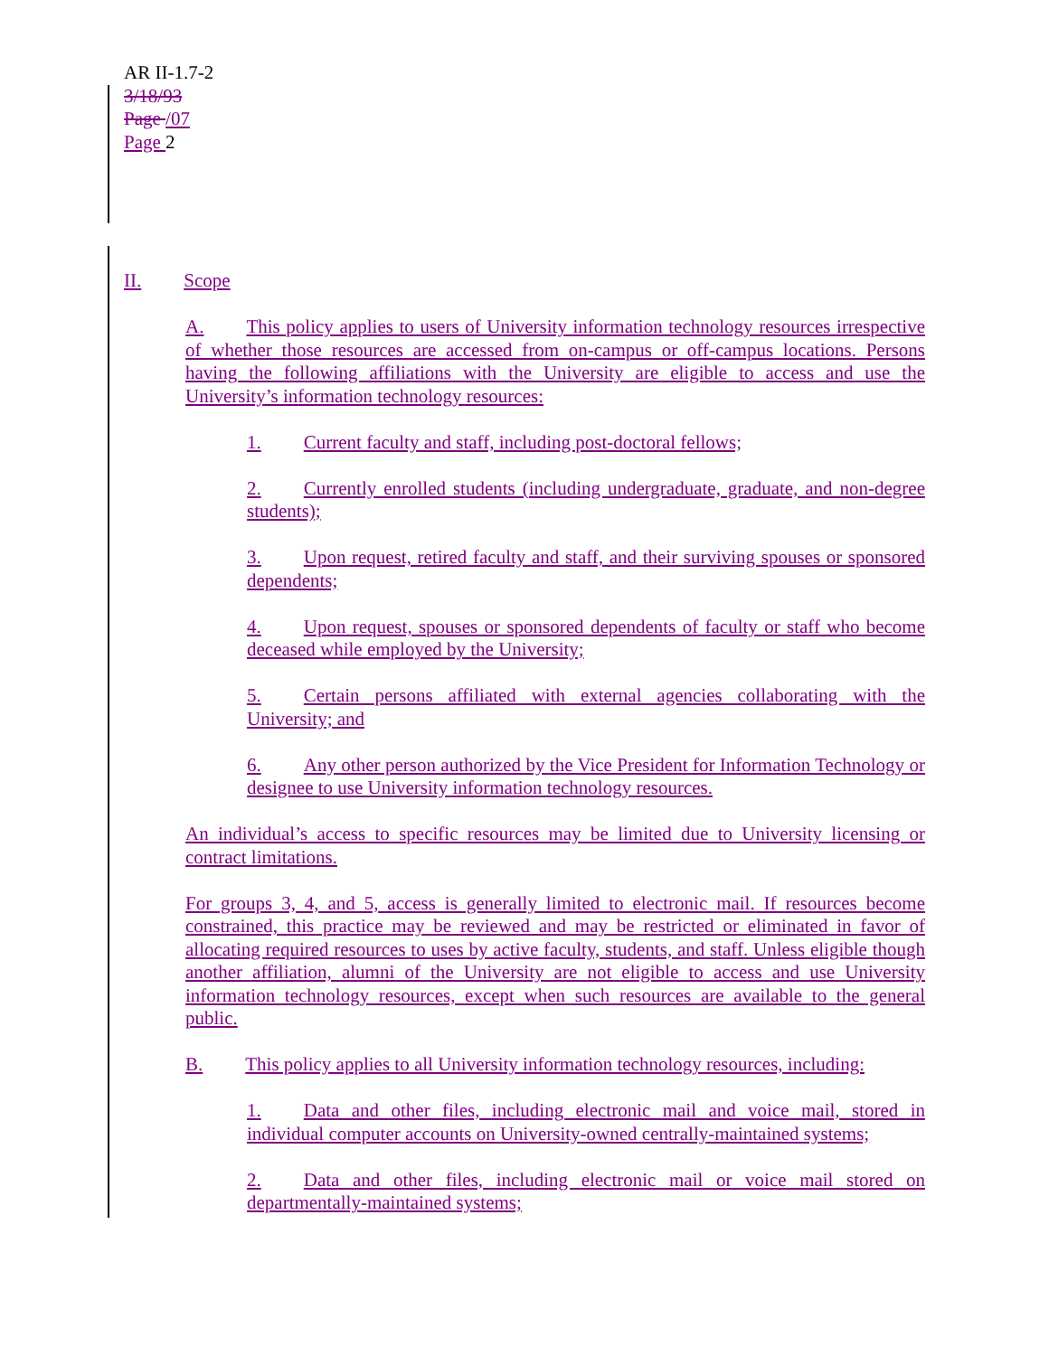AR II-1.7-2
3/18/93
Page /07
Page 2
II. Scope
A. This policy applies to users of University information technology resources irrespective of whether those resources are accessed from on-campus or off-campus locations. Persons having the following affiliations with the University are eligible to access and use the University’s information technology resources:
1. Current faculty and staff, including post-doctoral fellows;
2. Currently enrolled students (including undergraduate, graduate, and non-degree students);
3. Upon request, retired faculty and staff, and their surviving spouses or sponsored dependents;
4. Upon request, spouses or sponsored dependents of faculty or staff who become deceased while employed by the University;
5. Certain persons affiliated with external agencies collaborating with the University; and
6. Any other person authorized by the Vice President for Information Technology or designee to use University information technology resources.
An individual’s access to specific resources may be limited due to University licensing or contract limitations.
For groups 3, 4, and 5, access is generally limited to electronic mail. If resources become constrained, this practice may be reviewed and may be restricted or eliminated in favor of allocating required resources to uses by active faculty, students, and staff. Unless eligible though another affiliation, alumni of the University are not eligible to access and use University information technology resources, except when such resources are available to the general public.
B. This policy applies to all University information technology resources, including:
1. Data and other files, including electronic mail and voice mail, stored in individual computer accounts on University-owned centrally-maintained systems;
2. Data and other files, including electronic mail or voice mail stored on departmentally-maintained systems;